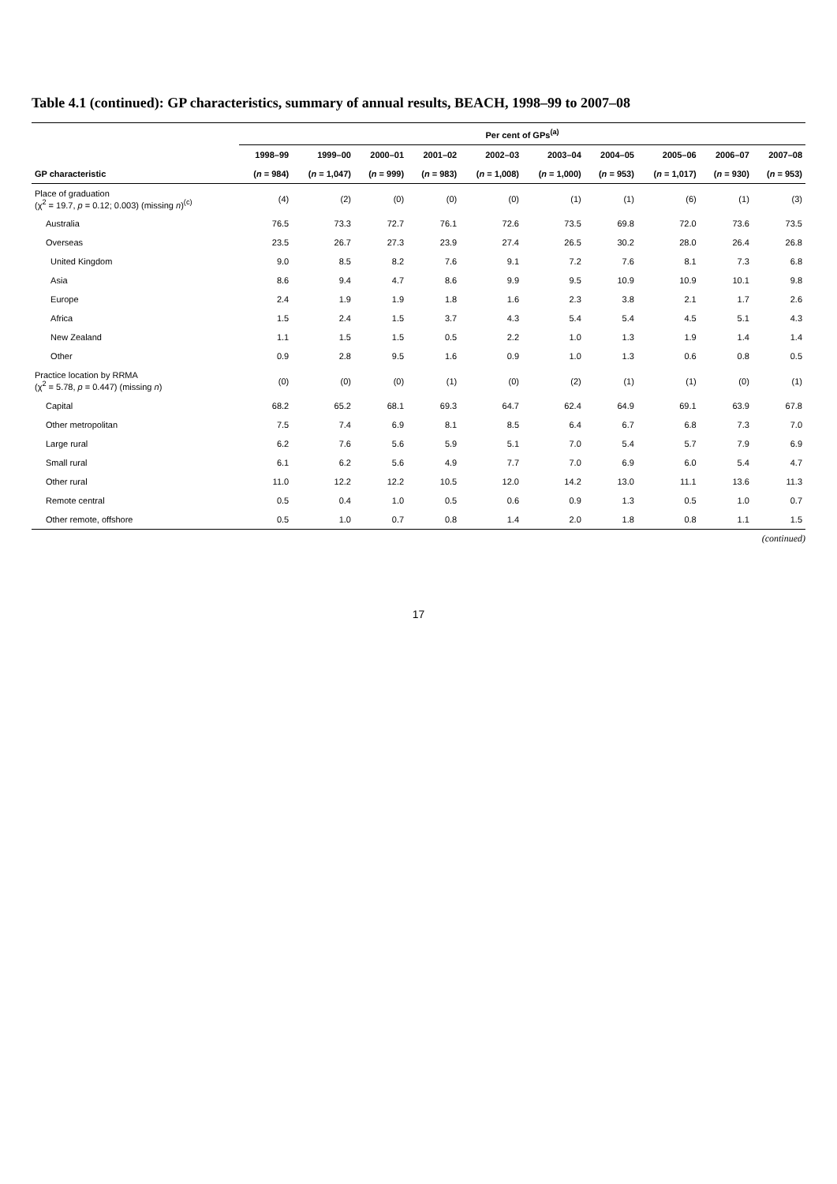Table 4.1 (continued): GP characteristics, summary of annual results, BEACH, 1998–99 to 2007–08
| | Per cent of GPs<sup>(a)</sup> | | | | | | | | | |
| --- | --- | --- | --- | --- | --- | --- | --- | --- | --- | --- |
| | 1998–99 | 1999–00 | 2000–01 | 2001–02 | 2002–03 | 2003–04 | 2004–05 | 2005–06 | 2006–07 | 2007–08 |
| GP characteristic | ( n = 984) | ( n = 1,047) | ( n = 999) | ( n = 983) | ( n = 1,008) | ( n = 1,000) | ( n = 953) | ( n = 1,017) | ( n = 930) | ( n = 953) |
| Place of graduation (χ<sup>2</sup> = 19.7, p = 0.12; 0.003) (missing n )<sup>(c)</sup> | (4) | (2) | (0) | (0) | (0) | (1) | (1) | (6) | (1) | (3) |
| Australia | 76.5 | 73.3 | 72.7 | 76.1 | 72.6 | 73.5 | 69.8 | 72.0 | 73.6 | 73.5 |
| Overseas | 23.5 | 26.7 | 27.3 | 23.9 | 27.4 | 26.5 | 30.2 | 28.0 | 26.4 | 26.8 |
| United Kingdom | 9.0 | 8.5 | 8.2 | 7.6 | 9.1 | 7.2 | 7.6 | 8.1 | 7.3 | 6.8 |
| Asia | 8.6 | 9.4 | 4.7 | 8.6 | 9.9 | 9.5 | 10.9 | 10.9 | 10.1 | 9.8 |
| Europe | 2.4 | 1.9 | 1.9 | 1.8 | 1.6 | 2.3 | 3.8 | 2.1 | 1.7 | 2.6 |
| Africa | 1.5 | 2.4 | 1.5 | 3.7 | 4.3 | 5.4 | 5.4 | 4.5 | 5.1 | 4.3 |
| New Zealand | 1.1 | 1.5 | 1.5 | 0.5 | 2.2 | 1.0 | 1.3 | 1.9 | 1.4 | 1.4 |
| Other | 0.9 | 2.8 | 9.5 | 1.6 | 0.9 | 1.0 | 1.3 | 0.6 | 0.8 | 0.5 |
| Practice location by RRMA (χ<sup>2</sup> = 5.78, p = 0.447) (missing n ) | (0) | (0) | (0) | (1) | (0) | (2) | (1) | (1) | (0) | (1) |
| Capital | 68.2 | 65.2 | 68.1 | 69.3 | 64.7 | 62.4 | 64.9 | 69.1 | 63.9 | 67.8 |
| Other metropolitan | 7.5 | 7.4 | 6.9 | 8.1 | 8.5 | 6.4 | 6.7 | 6.8 | 7.3 | 7.0 |
| Large rural | 6.2 | 7.6 | 5.6 | 5.9 | 5.1 | 7.0 | 5.4 | 5.7 | 7.9 | 6.9 |
| Small rural | 6.1 | 6.2 | 5.6 | 4.9 | 7.7 | 7.0 | 6.9 | 6.0 | 5.4 | 4.7 |
| Other rural | 11.0 | 12.2 | 12.2 | 10.5 | 12.0 | 14.2 | 13.0 | 11.1 | 13.6 | 11.3 |
| Remote central | 0.5 | 0.4 | 1.0 | 0.5 | 0.6 | 0.9 | 1.3 | 0.5 | 1.0 | 0.7 |
| Other remote, offshore | 0.5 | 1.0 | 0.7 | 0.8 | 1.4 | 2.0 | 1.8 | 0.8 | 1.1 | 1.5 |
(continued)
17